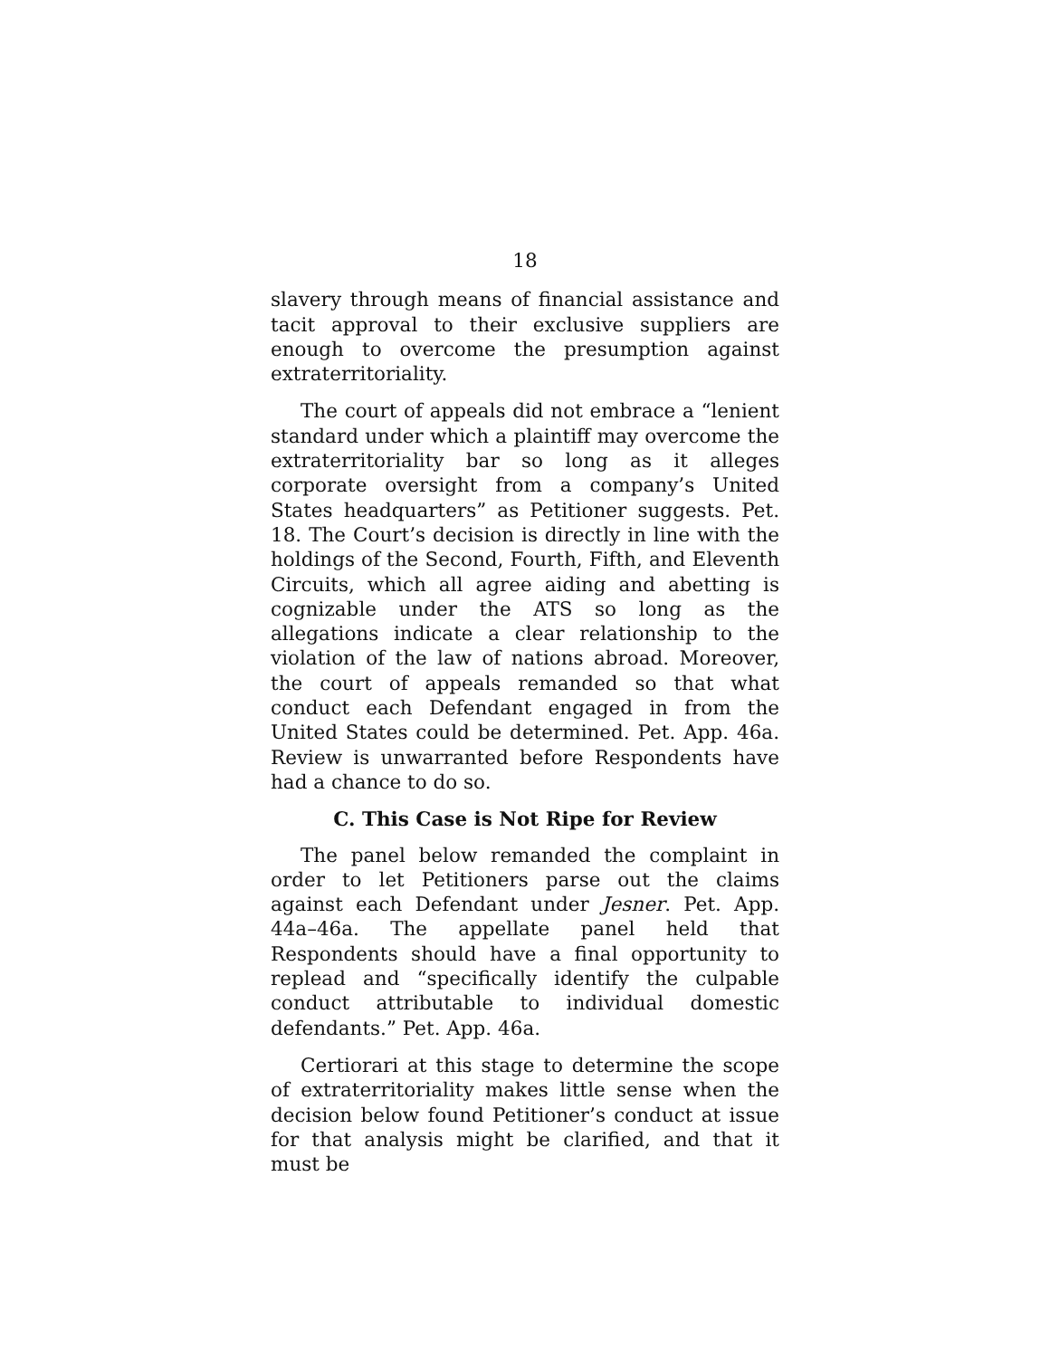18
slavery through means of financial assistance and tacit approval to their exclusive suppliers are enough to overcome the presumption against extraterritoriality.
The court of appeals did not embrace a “lenient standard under which a plaintiff may overcome the extraterritoriality bar so long as it alleges corporate oversight from a company’s United States headquarters” as Petitioner suggests. Pet. 18. The Court’s decision is directly in line with the holdings of the Second, Fourth, Fifth, and Eleventh Circuits, which all agree aiding and abetting is cognizable under the ATS so long as the allegations indicate a clear relationship to the violation of the law of nations abroad. Moreover, the court of appeals remanded so that what conduct each Defendant engaged in from the United States could be determined. Pet. App. 46a. Review is unwarranted before Respondents have had a chance to do so.
C. This Case is Not Ripe for Review
The panel below remanded the complaint in order to let Petitioners parse out the claims against each Defendant under Jesner. Pet. App. 44a–46a. The appellate panel held that Respondents should have a final opportunity to replead and “specifically identify the culpable conduct attributable to individual domestic defendants.” Pet. App. 46a.
Certiorari at this stage to determine the scope of extraterritoriality makes little sense when the decision below found Petitioner’s conduct at issue for that analysis might be clarified, and that it must be